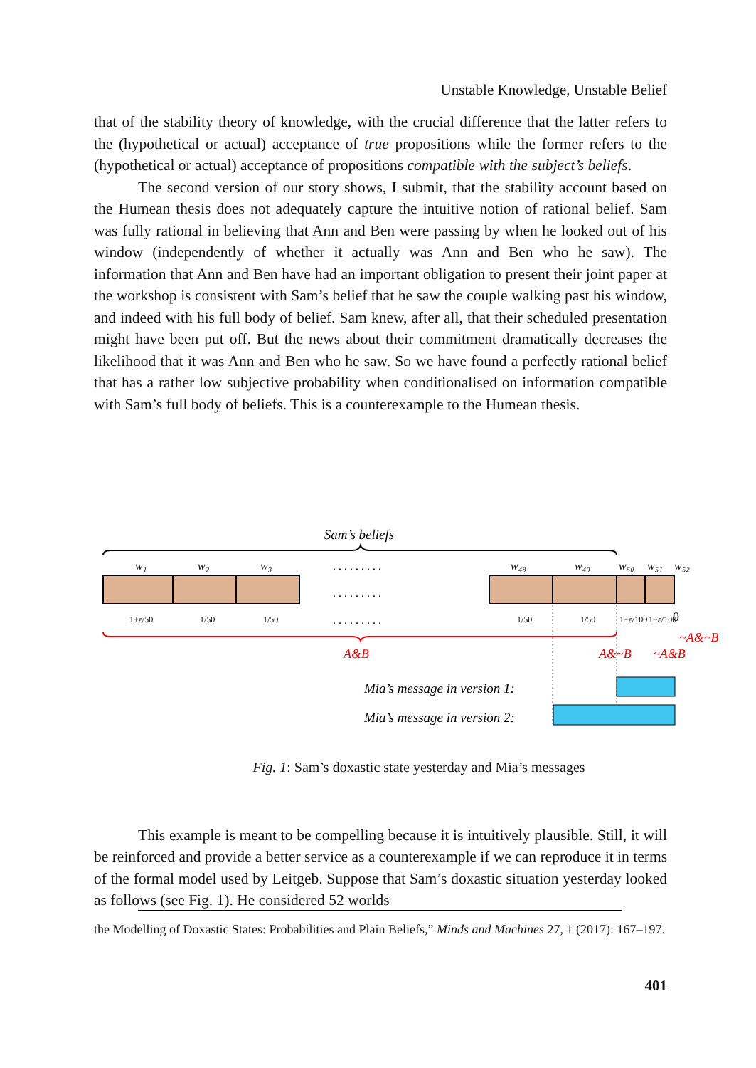Unstable Knowledge, Unstable Belief
that of the stability theory of knowledge, with the crucial difference that the latter refers to the (hypothetical or actual) acceptance of true propositions while the former refers to the (hypothetical or actual) acceptance of propositions compatible with the subject’s beliefs.
The second version of our story shows, I submit, that the stability account based on the Humean thesis does not adequately capture the intuitive notion of rational belief. Sam was fully rational in believing that Ann and Ben were passing by when he looked out of his window (independently of whether it actually was Ann and Ben who he saw). The information that Ann and Ben have had an important obligation to present their joint paper at the workshop is consistent with Sam’s belief that he saw the couple walking past his window, and indeed with his full body of belief. Sam knew, after all, that their scheduled presentation might have been put off. But the news about their commitment dramatically decreases the likelihood that it was Ann and Ben who he saw. So we have found a perfectly rational belief that has a rather low subjective probability when conditionalised on information compatible with Sam’s full body of beliefs. This is a counterexample to the Humean thesis.
Sam’s beliefs
w₁
w₂
w₃
w₄₈
w₄₉
w₅₀
w₅₁
w₅₂
. . . . . . . . .
. . . . . . . . .
. . . . . . . . .
1+ε/50
1/50
1/50
1/50
1/50
1−ε/100
1−ε/100
0
A&B
A&~B
~A&B
~A&~B
Mia’s message in version 1:
Mia’s message in version 2:
Fig. 1: Sam’s doxastic state yesterday and Mia’s messages
This example is meant to be compelling because it is intuitively plausible. Still, it will be reinforced and provide a better service as a counterexample if we can reproduce it in terms of the formal model used by Leitgeb. Suppose that Sam’s doxastic situation yesterday looked as follows (see Fig. 1). He considered 52 worlds
the Modelling of Doxastic States: Probabilities and Plain Beliefs,” Minds and Machines 27, 1 (2017): 167–197.
401